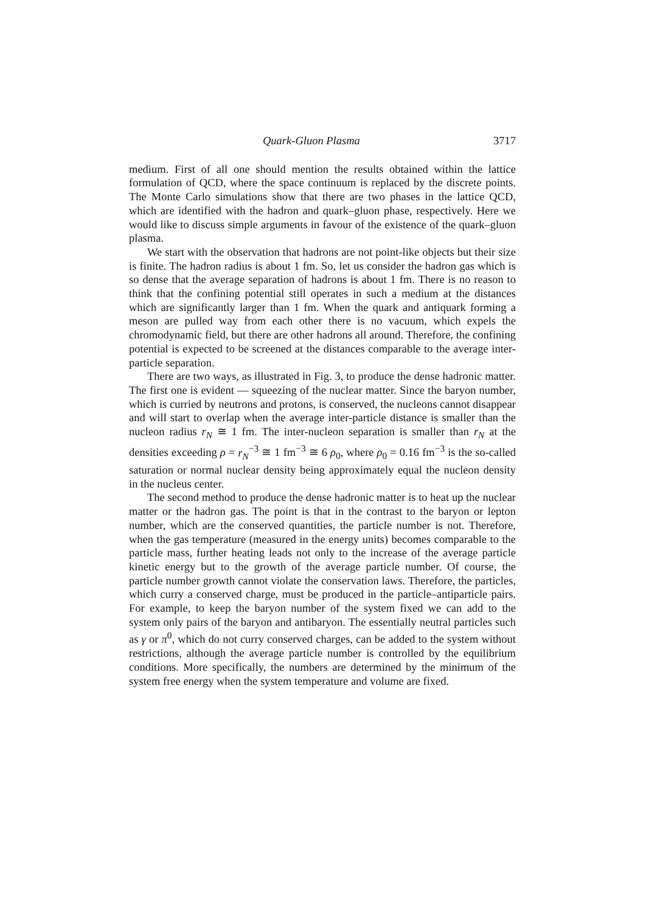Quark-Gluon Plasma 3717
medium. First of all one should mention the results obtained within the lattice formulation of QCD, where the space continuum is replaced by the discrete points. The Monte Carlo simulations show that there are two phases in the lattice QCD, which are identified with the hadron and quark–gluon phase, respectively. Here we would like to discuss simple arguments in favour of the existence of the quark–gluon plasma.
We start with the observation that hadrons are not point-like objects but their size is finite. The hadron radius is about 1 fm. So, let us consider the hadron gas which is so dense that the average separation of hadrons is about 1 fm. There is no reason to think that the confining potential still operates in such a medium at the distances which are significantly larger than 1 fm. When the quark and antiquark forming a meson are pulled way from each other there is no vacuum, which expels the chromodynamic field, but there are other hadrons all around. Therefore, the confining potential is expected to be screened at the distances comparable to the average inter-particle separation.
There are two ways, as illustrated in Fig. 3, to produce the dense hadronic matter. The first one is evident — squeezing of the nuclear matter. Since the baryon number, which is curried by neutrons and protons, is conserved, the nucleons cannot disappear and will start to overlap when the average inter-particle distance is smaller than the nucleon radius r<sub>N</sub> ≅ 1 fm. The inter-nucleon separation is smaller than r<sub>N</sub> at the densities exceeding ρ = r<sub>N</sub><sup>−3</sup> ≅ 1 fm<sup>−3</sup> ≅ 6 ρ<sub>0</sub>, where ρ<sub>0</sub> = 0.16 fm<sup>−3</sup> is the so-called saturation or normal nuclear density being approximately equal the nucleon density in the nucleus center.
The second method to produce the dense hadronic matter is to heat up the nuclear matter or the hadron gas. The point is that in the contrast to the baryon or lepton number, which are the conserved quantities, the particle number is not. Therefore, when the gas temperature (measured in the energy units) becomes comparable to the particle mass, further heating leads not only to the increase of the average particle kinetic energy but to the growth of the average particle number. Of course, the particle number growth cannot violate the conservation laws. Therefore, the particles, which curry a conserved charge, must be produced in the particle–antiparticle pairs. For example, to keep the baryon number of the system fixed we can add to the system only pairs of the baryon and antibaryon. The essentially neutral particles such as γ or π<sup>0</sup>, which do not curry conserved charges, can be added to the system without restrictions, although the average particle number is controlled by the equilibrium conditions. More specifically, the numbers are determined by the minimum of the system free energy when the system temperature and volume are fixed.